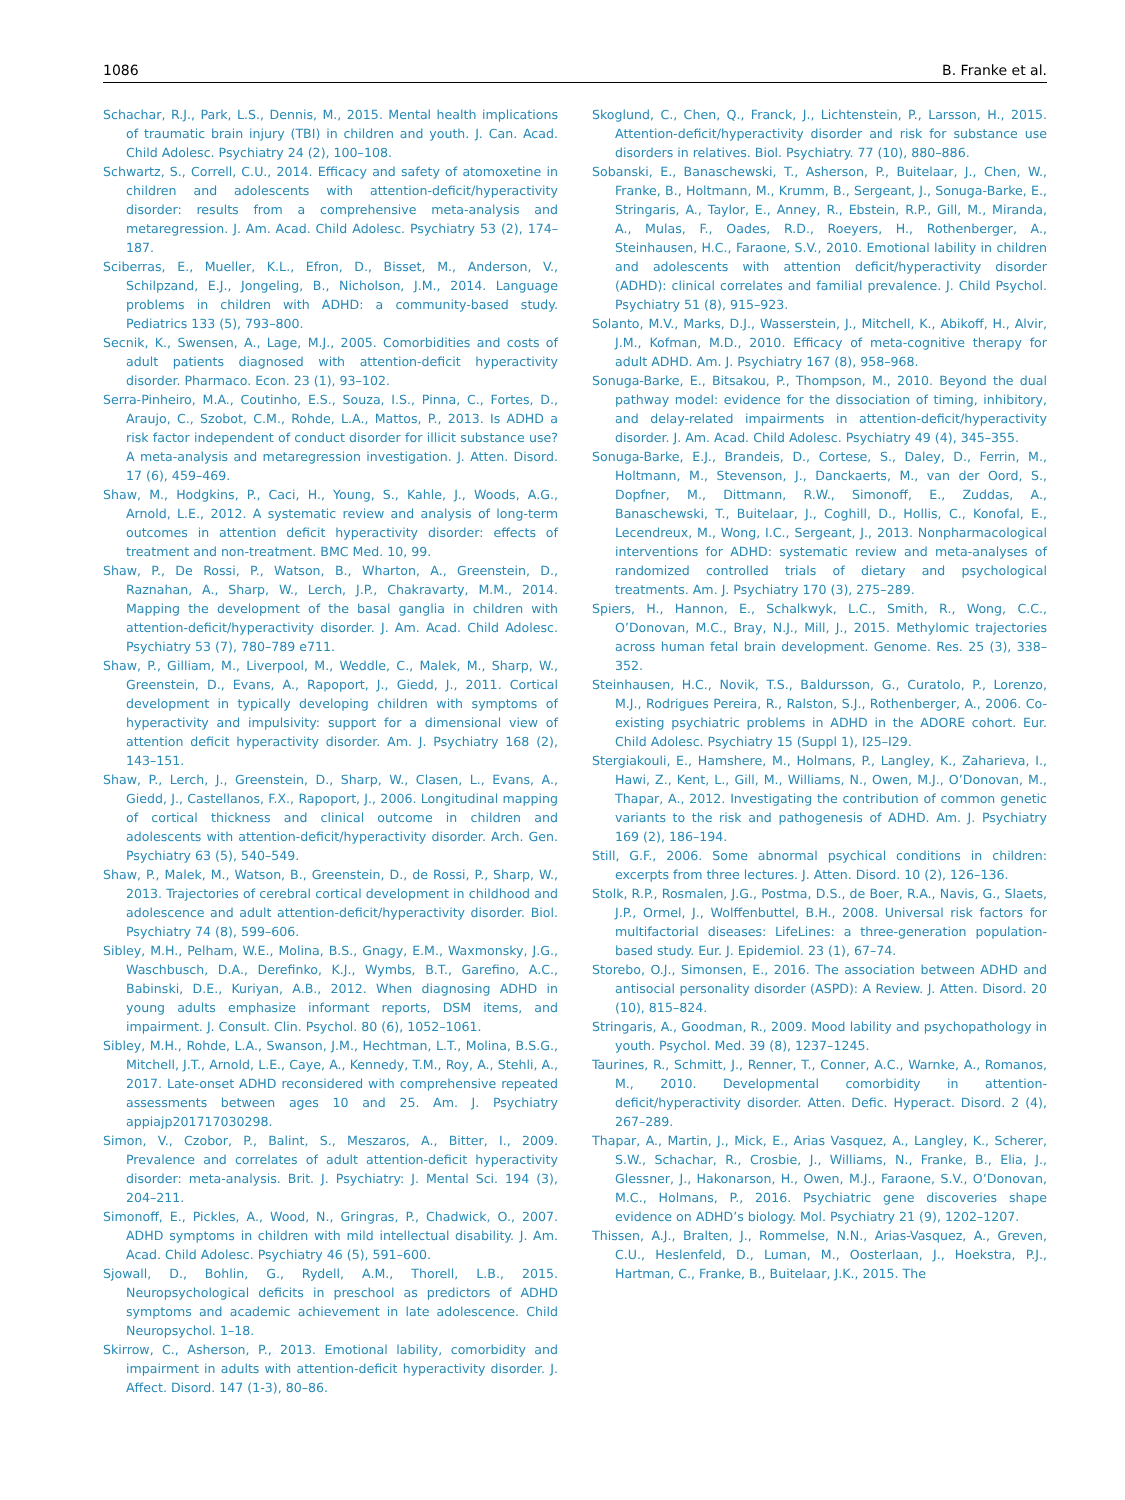1086 B. Franke et al.
Schachar, R.J., Park, L.S., Dennis, M., 2015. Mental health implications of traumatic brain injury (TBI) in children and youth. J. Can. Acad. Child Adolesc. Psychiatry 24 (2), 100–108.
Schwartz, S., Correll, C.U., 2014. Efficacy and safety of atomoxetine in children and adolescents with attention-deficit/hyperactivity disorder: results from a comprehensive meta-analysis and metaregression. J. Am. Acad. Child Adolesc. Psychiatry 53 (2), 174–187.
Sciberras, E., Mueller, K.L., Efron, D., Bisset, M., Anderson, V., Schilpzand, E.J., Jongeling, B., Nicholson, J.M., 2014. Language problems in children with ADHD: a community-based study. Pediatrics 133 (5), 793–800.
Secnik, K., Swensen, A., Lage, M.J., 2005. Comorbidities and costs of adult patients diagnosed with attention-deficit hyperactivity disorder. Pharmaco. Econ. 23 (1), 93–102.
Serra-Pinheiro, M.A., Coutinho, E.S., Souza, I.S., Pinna, C., Fortes, D., Araujo, C., Szobot, C.M., Rohde, L.A., Mattos, P., 2013. Is ADHD a risk factor independent of conduct disorder for illicit substance use? A meta-analysis and metaregression investigation. J. Atten. Disord. 17 (6), 459–469.
Shaw, M., Hodgkins, P., Caci, H., Young, S., Kahle, J., Woods, A.G., Arnold, L.E., 2012. A systematic review and analysis of long-term outcomes in attention deficit hyperactivity disorder: effects of treatment and non-treatment. BMC Med. 10, 99.
Shaw, P., De Rossi, P., Watson, B., Wharton, A., Greenstein, D., Raznahan, A., Sharp, W., Lerch, J.P., Chakravarty, M.M., 2014. Mapping the development of the basal ganglia in children with attention-deficit/hyperactivity disorder. J. Am. Acad. Child Adolesc. Psychiatry 53 (7), 780–789 e711.
Shaw, P., Gilliam, M., Liverpool, M., Weddle, C., Malek, M., Sharp, W., Greenstein, D., Evans, A., Rapoport, J., Giedd, J., 2011. Cortical development in typically developing children with symptoms of hyperactivity and impulsivity: support for a dimensional view of attention deficit hyperactivity disorder. Am. J. Psychiatry 168 (2), 143–151.
Shaw, P., Lerch, J., Greenstein, D., Sharp, W., Clasen, L., Evans, A., Giedd, J., Castellanos, F.X., Rapoport, J., 2006. Longitudinal mapping of cortical thickness and clinical outcome in children and adolescents with attention-deficit/hyperactivity disorder. Arch. Gen. Psychiatry 63 (5), 540–549.
Shaw, P., Malek, M., Watson, B., Greenstein, D., de Rossi, P., Sharp, W., 2013. Trajectories of cerebral cortical development in childhood and adolescence and adult attention-deficit/hyperactivity disorder. Biol. Psychiatry 74 (8), 599–606.
Sibley, M.H., Pelham, W.E., Molina, B.S., Gnagy, E.M., Waxmonsky, J.G., Waschbusch, D.A., Derefinko, K.J., Wymbs, B.T., Garefino, A.C., Babinski, D.E., Kuriyan, A.B., 2012. When diagnosing ADHD in young adults emphasize informant reports, DSM items, and impairment. J. Consult. Clin. Psychol. 80 (6), 1052–1061.
Sibley, M.H., Rohde, L.A., Swanson, J.M., Hechtman, L.T., Molina, B.S.G., Mitchell, J.T., Arnold, L.E., Caye, A., Kennedy, T.M., Roy, A., Stehli, A., 2017. Late-onset ADHD reconsidered with comprehensive repeated assessments between ages 10 and 25. Am. J. Psychiatry appiajp201717030298.
Simon, V., Czobor, P., Balint, S., Meszaros, A., Bitter, I., 2009. Prevalence and correlates of adult attention-deficit hyperactivity disorder: meta-analysis. Brit. J. Psychiatry: J. Mental Sci. 194 (3), 204–211.
Simonoff, E., Pickles, A., Wood, N., Gringras, P., Chadwick, O., 2007. ADHD symptoms in children with mild intellectual disability. J. Am. Acad. Child Adolesc. Psychiatry 46 (5), 591–600.
Sjowall, D., Bohlin, G., Rydell, A.M., Thorell, L.B., 2015. Neuropsychological deficits in preschool as predictors of ADHD symptoms and academic achievement in late adolescence. Child Neuropsychol. 1–18.
Skirrow, C., Asherson, P., 2013. Emotional lability, comorbidity and impairment in adults with attention-deficit hyperactivity disorder. J. Affect. Disord. 147 (1-3), 80–86.
Skoglund, C., Chen, Q., Franck, J., Lichtenstein, P., Larsson, H., 2015. Attention-deficit/hyperactivity disorder and risk for substance use disorders in relatives. Biol. Psychiatry. 77 (10), 880–886.
Sobanski, E., Banaschewski, T., Asherson, P., Buitelaar, J., Chen, W., Franke, B., Holtmann, M., Krumm, B., Sergeant, J., Sonuga-Barke, E., Stringaris, A., Taylor, E., Anney, R., Ebstein, R.P., Gill, M., Miranda, A., Mulas, F., Oades, R.D., Roeyers, H., Rothenberger, A., Steinhausen, H.C., Faraone, S.V., 2010. Emotional lability in children and adolescents with attention deficit/hyperactivity disorder (ADHD): clinical correlates and familial prevalence. J. Child Psychol. Psychiatry 51 (8), 915–923.
Solanto, M.V., Marks, D.J., Wasserstein, J., Mitchell, K., Abikoff, H., Alvir, J.M., Kofman, M.D., 2010. Efficacy of meta-cognitive therapy for adult ADHD. Am. J. Psychiatry 167 (8), 958–968.
Sonuga-Barke, E., Bitsakou, P., Thompson, M., 2010. Beyond the dual pathway model: evidence for the dissociation of timing, inhibitory, and delay-related impairments in attention-deficit/hyperactivity disorder. J. Am. Acad. Child Adolesc. Psychiatry 49 (4), 345–355.
Sonuga-Barke, E.J., Brandeis, D., Cortese, S., Daley, D., Ferrin, M., Holtmann, M., Stevenson, J., Danckaerts, M., van der Oord, S., Dopfner, M., Dittmann, R.W., Simonoff, E., Zuddas, A., Banaschewski, T., Buitelaar, J., Coghill, D., Hollis, C., Konofal, E., Lecendreux, M., Wong, I.C., Sergeant, J., 2013. Nonpharmacological interventions for ADHD: systematic review and meta-analyses of randomized controlled trials of dietary and psychological treatments. Am. J. Psychiatry 170 (3), 275–289.
Spiers, H., Hannon, E., Schalkwyk, L.C., Smith, R., Wong, C.C., O’Donovan, M.C., Bray, N.J., Mill, J., 2015. Methylomic trajectories across human fetal brain development. Genome. Res. 25 (3), 338–352.
Steinhausen, H.C., Novik, T.S., Baldursson, G., Curatolo, P., Lorenzo, M.J., Rodrigues Pereira, R., Ralston, S.J., Rothenberger, A., 2006. Co-existing psychiatric problems in ADHD in the ADORE cohort. Eur. Child Adolesc. Psychiatry 15 (Suppl 1), I25–I29.
Stergiakouli, E., Hamshere, M., Holmans, P., Langley, K., Zaharieva, I., Hawi, Z., Kent, L., Gill, M., Williams, N., Owen, M.J., O’Donovan, M., Thapar, A., 2012. Investigating the contribution of common genetic variants to the risk and pathogenesis of ADHD. Am. J. Psychiatry 169 (2), 186–194.
Still, G.F., 2006. Some abnormal psychical conditions in children: excerpts from three lectures. J. Atten. Disord. 10 (2), 126–136.
Stolk, R.P., Rosmalen, J.G., Postma, D.S., de Boer, R.A., Navis, G., Slaets, J.P., Ormel, J., Wolffenbuttel, B.H., 2008. Universal risk factors for multifactorial diseases: LifeLines: a three-generation population-based study. Eur. J. Epidemiol. 23 (1), 67–74.
Storebo, O.J., Simonsen, E., 2016. The association between ADHD and antisocial personality disorder (ASPD): A Review. J. Atten. Disord. 20 (10), 815–824.
Stringaris, A., Goodman, R., 2009. Mood lability and psychopathology in youth. Psychol. Med. 39 (8), 1237–1245.
Taurines, R., Schmitt, J., Renner, T., Conner, A.C., Warnke, A., Romanos, M., 2010. Developmental comorbidity in attention-deficit/hyperactivity disorder. Atten. Defic. Hyperact. Disord. 2 (4), 267–289.
Thapar, A., Martin, J., Mick, E., Arias Vasquez, A., Langley, K., Scherer, S.W., Schachar, R., Crosbie, J., Williams, N., Franke, B., Elia, J., Glessner, J., Hakonarson, H., Owen, M.J., Faraone, S.V., O’Donovan, M.C., Holmans, P., 2016. Psychiatric gene discoveries shape evidence on ADHD’s biology. Mol. Psychiatry 21 (9), 1202–1207.
Thissen, A.J., Bralten, J., Rommelse, N.N., Arias-Vasquez, A., Greven, C.U., Heslenfeld, D., Luman, M., Oosterlaan, J., Hoekstra, P.J., Hartman, C., Franke, B., Buitelaar, J.K., 2015. The